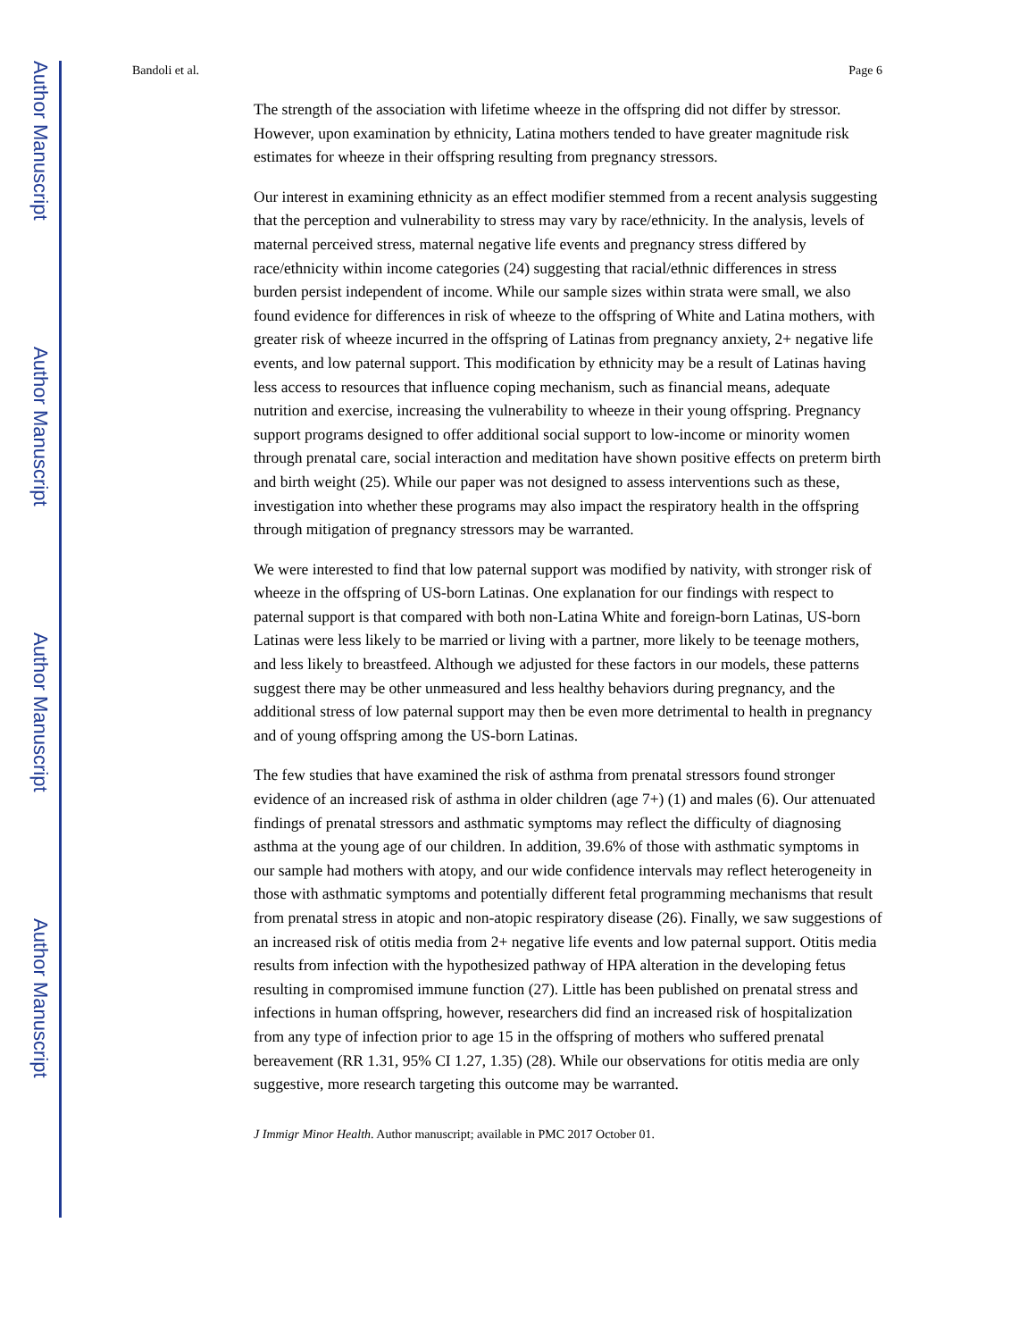Author Manuscript
Author Manuscript
Author Manuscript
Author Manuscript
Bandoli et al. Page 6
The strength of the association with lifetime wheeze in the offspring did not differ by stressor. However, upon examination by ethnicity, Latina mothers tended to have greater magnitude risk estimates for wheeze in their offspring resulting from pregnancy stressors.
Our interest in examining ethnicity as an effect modifier stemmed from a recent analysis suggesting that the perception and vulnerability to stress may vary by race/ethnicity. In the analysis, levels of maternal perceived stress, maternal negative life events and pregnancy stress differed by race/ethnicity within income categories (24) suggesting that racial/ethnic differences in stress burden persist independent of income. While our sample sizes within strata were small, we also found evidence for differences in risk of wheeze to the offspring of White and Latina mothers, with greater risk of wheeze incurred in the offspring of Latinas from pregnancy anxiety, 2+ negative life events, and low paternal support. This modification by ethnicity may be a result of Latinas having less access to resources that influence coping mechanism, such as financial means, adequate nutrition and exercise, increasing the vulnerability to wheeze in their young offspring. Pregnancy support programs designed to offer additional social support to low-income or minority women through prenatal care, social interaction and meditation have shown positive effects on preterm birth and birth weight (25). While our paper was not designed to assess interventions such as these, investigation into whether these programs may also impact the respiratory health in the offspring through mitigation of pregnancy stressors may be warranted.
We were interested to find that low paternal support was modified by nativity, with stronger risk of wheeze in the offspring of US-born Latinas. One explanation for our findings with respect to paternal support is that compared with both non-Latina White and foreign-born Latinas, US-born Latinas were less likely to be married or living with a partner, more likely to be teenage mothers, and less likely to breastfeed. Although we adjusted for these factors in our models, these patterns suggest there may be other unmeasured and less healthy behaviors during pregnancy, and the additional stress of low paternal support may then be even more detrimental to health in pregnancy and of young offspring among the US-born Latinas.
The few studies that have examined the risk of asthma from prenatal stressors found stronger evidence of an increased risk of asthma in older children (age 7+) (1) and males (6). Our attenuated findings of prenatal stressors and asthmatic symptoms may reflect the difficulty of diagnosing asthma at the young age of our children. In addition, 39.6% of those with asthmatic symptoms in our sample had mothers with atopy, and our wide confidence intervals may reflect heterogeneity in those with asthmatic symptoms and potentially different fetal programming mechanisms that result from prenatal stress in atopic and non-atopic respiratory disease (26). Finally, we saw suggestions of an increased risk of otitis media from 2+ negative life events and low paternal support. Otitis media results from infection with the hypothesized pathway of HPA alteration in the developing fetus resulting in compromised immune function (27). Little has been published on prenatal stress and infections in human offspring, however, researchers did find an increased risk of hospitalization from any type of infection prior to age 15 in the offspring of mothers who suffered prenatal bereavement (RR 1.31, 95% CI 1.27, 1.35) (28). While our observations for otitis media are only suggestive, more research targeting this outcome may be warranted.
J Immigr Minor Health. Author manuscript; available in PMC 2017 October 01.